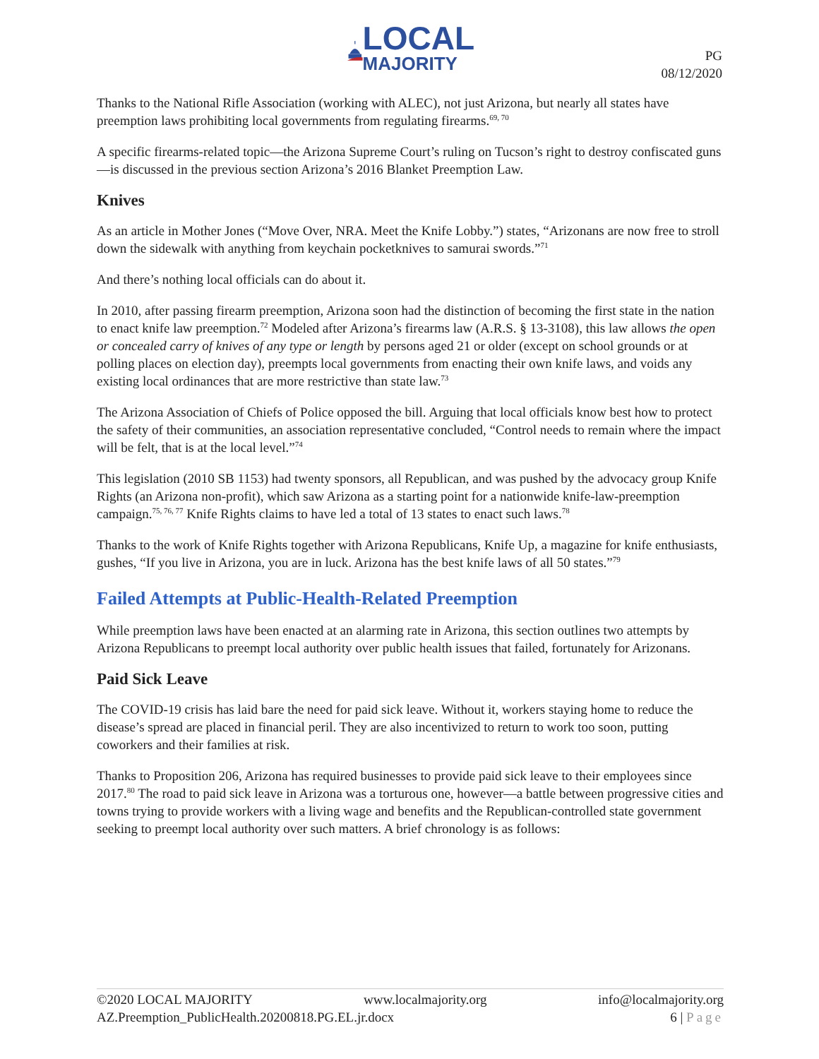LOCAL
MAJORITY
PG
08/12/2020
Thanks to the National Rifle Association (working with ALEC), not just Arizona, but nearly all states have preemption laws prohibiting local governments from regulating firearms.<sup>69, 70</sup>
A specific firearms-related topic—the Arizona Supreme Court’s ruling on Tucson’s right to destroy confiscated guns—is discussed in the previous section Arizona’s 2016 Blanket Preemption Law.
Knives
As an article in Mother Jones (“Move Over, NRA. Meet the Knife Lobby.”) states, “Arizonans are now free to stroll down the sidewalk with anything from keychain pocketknives to samurai swords.”<sup>71</sup>
And there’s nothing local officials can do about it.
In 2010, after passing firearm preemption, Arizona soon had the distinction of becoming the first state in the nation to enact knife law preemption.<sup>72</sup> Modeled after Arizona’s firearms law (A.R.S. § 13-3108), this law allows the open or concealed carry of knives of any type or length by persons aged 21 or older (except on school grounds or at polling places on election day), preempts local governments from enacting their own knife laws, and voids any existing local ordinances that are more restrictive than state law.<sup>73</sup>
The Arizona Association of Chiefs of Police opposed the bill. Arguing that local officials know best how to protect the safety of their communities, an association representative concluded, “Control needs to remain where the impact will be felt, that is at the local level.”<sup>74</sup>
This legislation (2010 SB 1153) had twenty sponsors, all Republican, and was pushed by the advocacy group Knife Rights (an Arizona non-profit), which saw Arizona as a starting point for a nationwide knife-law-preemption campaign.<sup>75, 76, 77</sup> Knife Rights claims to have led a total of 13 states to enact such laws.<sup>78</sup>
Thanks to the work of Knife Rights together with Arizona Republicans, Knife Up, a magazine for knife enthusiasts, gushes, “If you live in Arizona, you are in luck. Arizona has the best knife laws of all 50 states.”<sup>79</sup>
Failed Attempts at Public-Health-Related Preemption
While preemption laws have been enacted at an alarming rate in Arizona, this section outlines two attempts by Arizona Republicans to preempt local authority over public health issues that failed, fortunately for Arizonans.
Paid Sick Leave
The COVID-19 crisis has laid bare the need for paid sick leave. Without it, workers staying home to reduce the disease’s spread are placed in financial peril. They are also incentivized to return to work too soon, putting coworkers and their families at risk.
Thanks to Proposition 206, Arizona has required businesses to provide paid sick leave to their employees since 2017.<sup>80</sup> The road to paid sick leave in Arizona was a torturous one, however—a battle between progressive cities and towns trying to provide workers with a living wage and benefits and the Republican-controlled state government seeking to preempt local authority over such matters. A brief chronology is as follows:
©2020 LOCAL MAJORITY www.localmajority.org info@localmajority.org
AZ.Preemption_PublicHealth.20200818.PG.EL.jr.docx 6 | Page